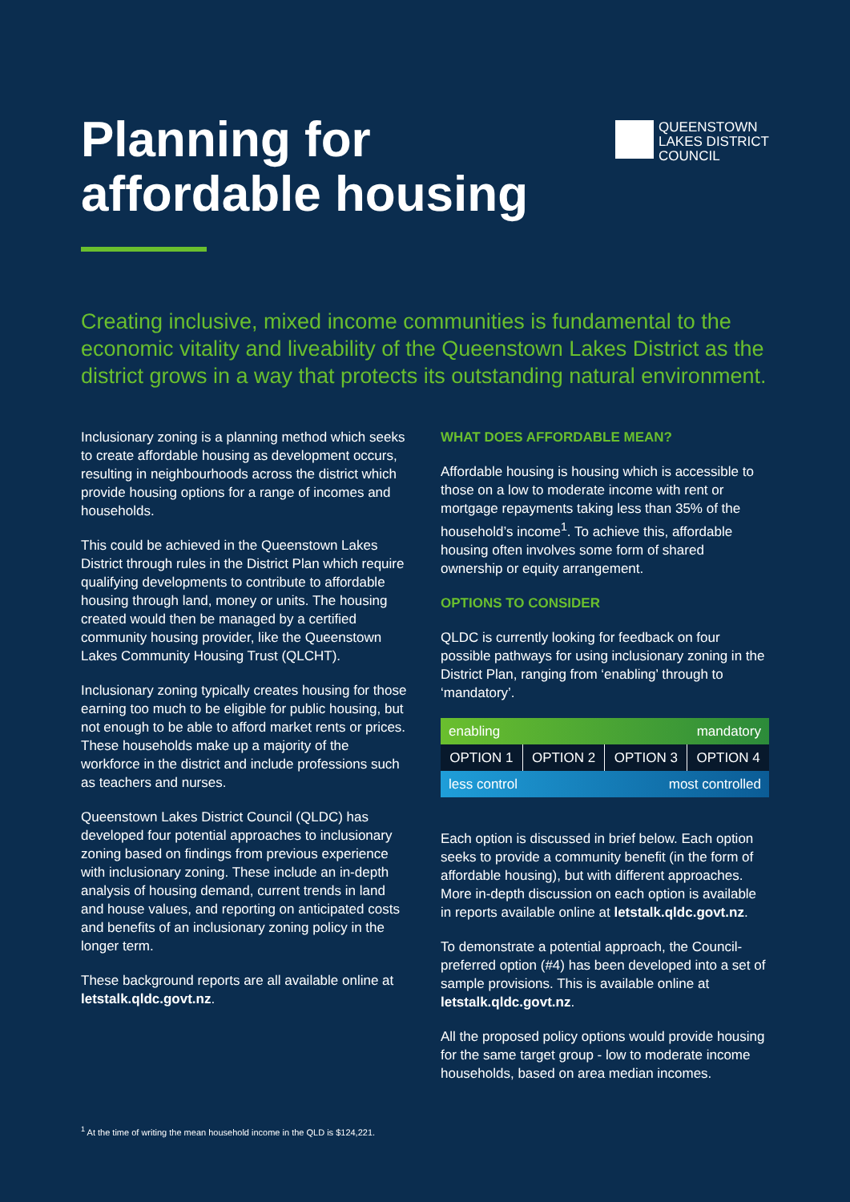Planning for
affordable housing
QUEENSTOWN
LAKES DISTRICT
COUNCIL
Creating inclusive, mixed income communities is fundamental to the economic vitality and liveability of the Queenstown Lakes District as the district grows in a way that protects its outstanding natural environment.
Inclusionary zoning is a planning method which seeks to create affordable housing as development occurs, resulting in neighbourhoods across the district which provide housing options for a range of incomes and households.
This could be achieved in the Queenstown Lakes District through rules in the District Plan which require qualifying developments to contribute to affordable housing through land, money or units. The housing created would then be managed by a certified community housing provider, like the Queenstown Lakes Community Housing Trust (QLCHT).
Inclusionary zoning typically creates housing for those earning too much to be eligible for public housing, but not enough to be able to afford market rents or prices. These households make up a majority of the workforce in the district and include professions such as teachers and nurses.
Queenstown Lakes District Council (QLDC) has developed four potential approaches to inclusionary zoning based on findings from previous experience with inclusionary zoning. These include an in-depth analysis of housing demand, current trends in land and house values, and reporting on anticipated costs and benefits of an inclusionary zoning policy in the longer term.
These background reports are all available online at letstalk.qldc.govt.nz.
WHAT DOES AFFORDABLE MEAN?
Affordable housing is housing which is accessible to those on a low to moderate income with rent or mortgage repayments taking less than 35% of the household’s income<sup>1</sup>. To achieve this, affordable housing often involves some form of shared ownership or equity arrangement.
OPTIONS TO CONSIDER
QLDC is currently looking for feedback on four possible pathways for using inclusionary zoning in the District Plan, ranging from ‘enabling’ through to ‘mandatory’.
| enabling | | mandatory | |
| OPTION 1 | OPTION 2 | OPTION 3 | OPTION 4 |
| less control | | most controlled | |
Each option is discussed in brief below. Each option seeks to provide a community benefit (in the form of affordable housing), but with different approaches. More in-depth discussion on each option is available in reports available online at letstalk.qldc.govt.nz.
To demonstrate a potential approach, the Council-preferred option (#4) has been developed into a set of sample provisions. This is available online at letstalk.qldc.govt.nz.
All the proposed policy options would provide housing for the same target group - low to moderate income households, based on area median incomes.
<sup>1</sup> At the time of writing the mean household income in the QLD is $124,221.